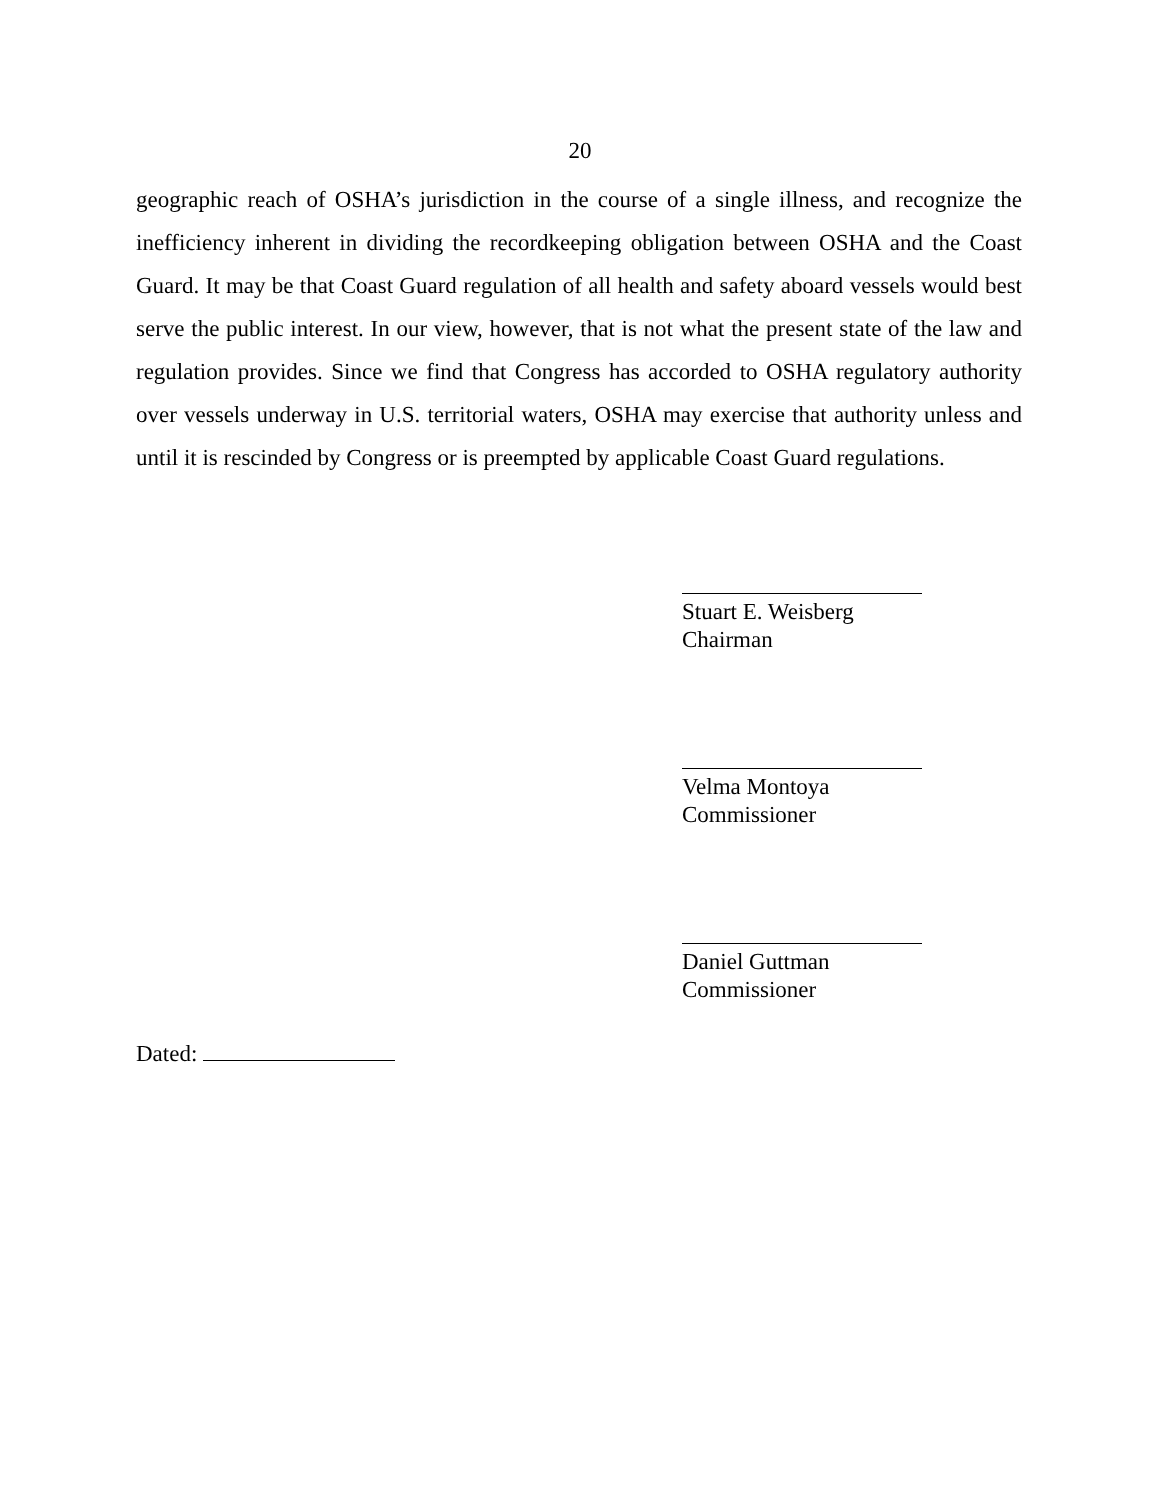20
geographic reach of OSHA’s jurisdiction in the course of a single illness, and recognize the inefficiency inherent in dividing the recordkeeping obligation between OSHA and the Coast Guard. It may be that Coast Guard regulation of all health and safety aboard vessels would best serve the public interest. In our view, however, that is not what the present state of the law and regulation provides. Since we find that Congress has accorded to OSHA regulatory authority over vessels underway in U.S. territorial waters, OSHA may exercise that authority unless and until it is rescinded by Congress or is preempted by applicable Coast Guard regulations.
Stuart E. Weisberg
Chairman
Velma Montoya
Commissioner
Daniel Guttman
Commissioner
Dated: